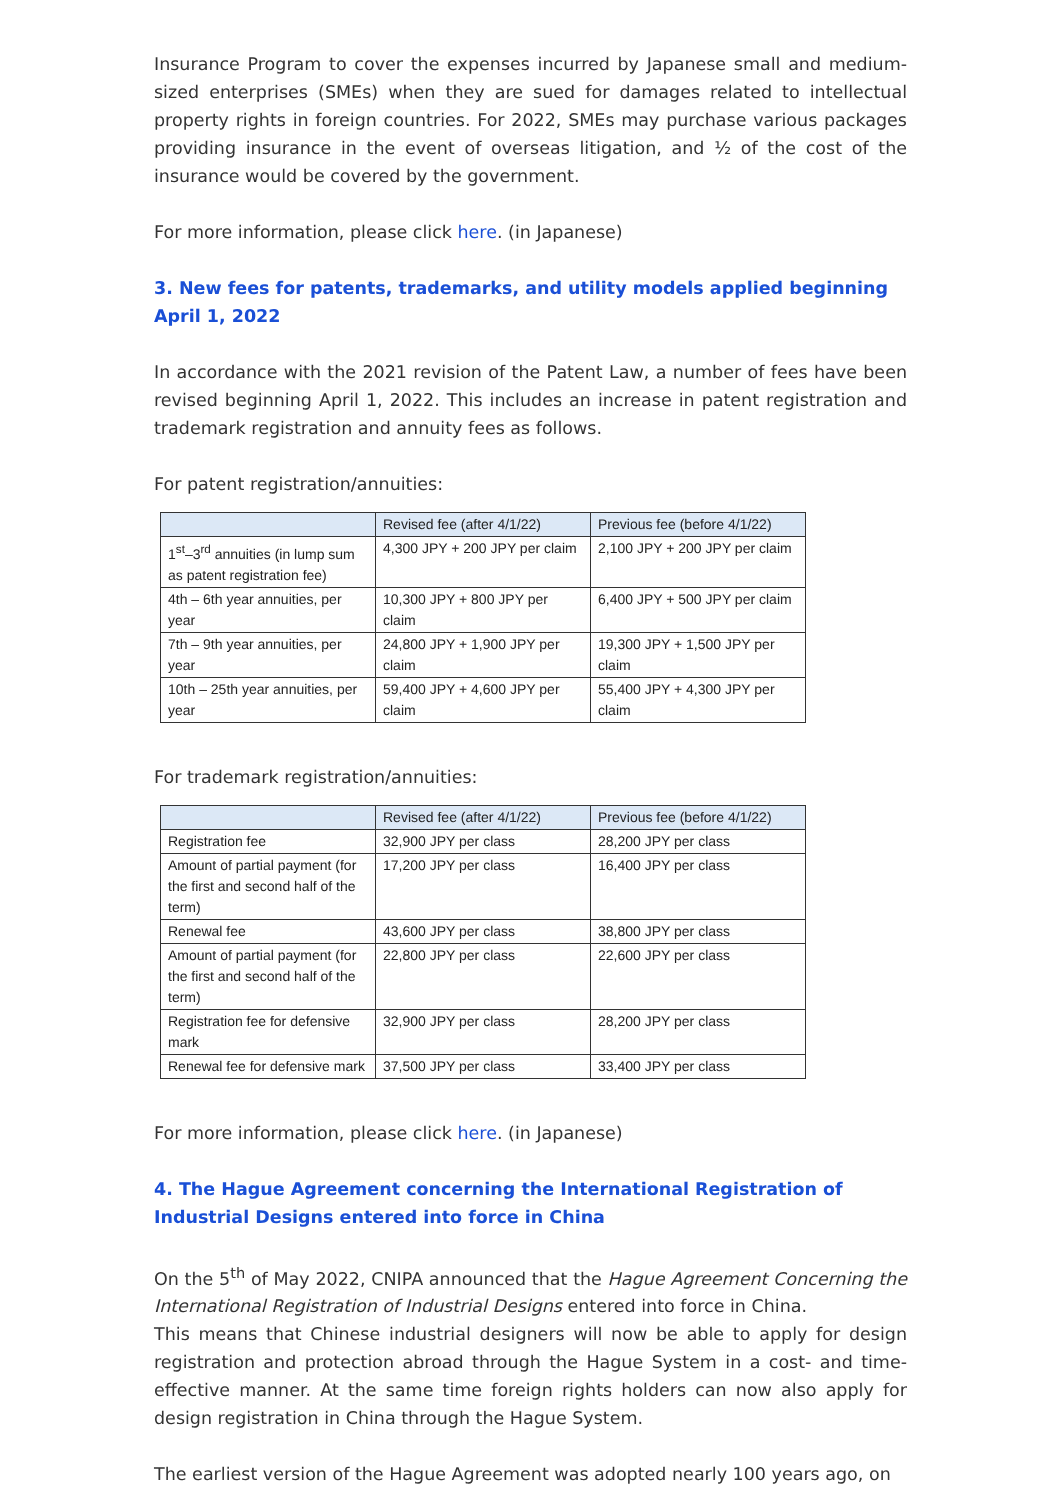Insurance Program to cover the expenses incurred by Japanese small and medium-sized enterprises (SMEs) when they are sued for damages related to intellectual property rights in foreign countries. For 2022, SMEs may purchase various packages providing insurance in the event of overseas litigation, and ½ of the cost of the insurance would be covered by the government.
For more information, please click here. (in Japanese)
3. New fees for patents, trademarks, and utility models applied beginning April 1, 2022
In accordance with the 2021 revision of the Patent Law, a number of fees have been revised beginning April 1, 2022. This includes an increase in patent registration and trademark registration and annuity fees as follows.
For patent registration/annuities:
| | Revised fee (after 4/1/22) | Previous fee (before 4/1/22) |
| --- | --- | --- |
| 1<sup>st</sup>–3<sup>rd</sup> annuities (in lump sum as patent registration fee) | 4,300 JPY + 200 JPY per claim | 2,100 JPY + 200 JPY per claim |
| 4th – 6th year annuities, per year | 10,300 JPY + 800 JPY per claim | 6,400 JPY + 500 JPY per claim |
| 7th – 9th year annuities, per year | 24,800 JPY + 1,900 JPY per claim | 19,300 JPY + 1,500 JPY per claim |
| 10th – 25th year annuities, per year | 59,400 JPY + 4,600 JPY per claim | 55,400 JPY + 4,300 JPY per claim |
For trademark registration/annuities:
| | Revised fee (after 4/1/22) | Previous fee (before 4/1/22) |
| --- | --- | --- |
| Registration fee | 32,900 JPY per class | 28,200 JPY per class |
| Amount of partial payment (for the first and second half of the term) | 17,200 JPY per class | 16,400 JPY per class |
| Renewal fee | 43,600 JPY per class | 38,800 JPY per class |
| Amount of partial payment (for the first and second half of the term) | 22,800 JPY per class | 22,600 JPY per class |
| Registration fee for defensive mark | 32,900 JPY per class | 28,200 JPY per class |
| Renewal fee for defensive mark | 37,500 JPY per class | 33,400 JPY per class |
For more information, please click here. (in Japanese)
4. The Hague Agreement concerning the International Registration of Industrial Designs entered into force in China
On the 5<sup>th</sup> of May 2022, CNIPA announced that the Hague Agreement Concerning the International Registration of Industrial Designs entered into force in China.
This means that Chinese industrial designers will now be able to apply for design registration and protection abroad through the Hague System in a cost- and time-effective manner. At the same time foreign rights holders can now also apply for design registration in China through the Hague System.
The earliest version of the Hague Agreement was adopted nearly 100 years ago, on